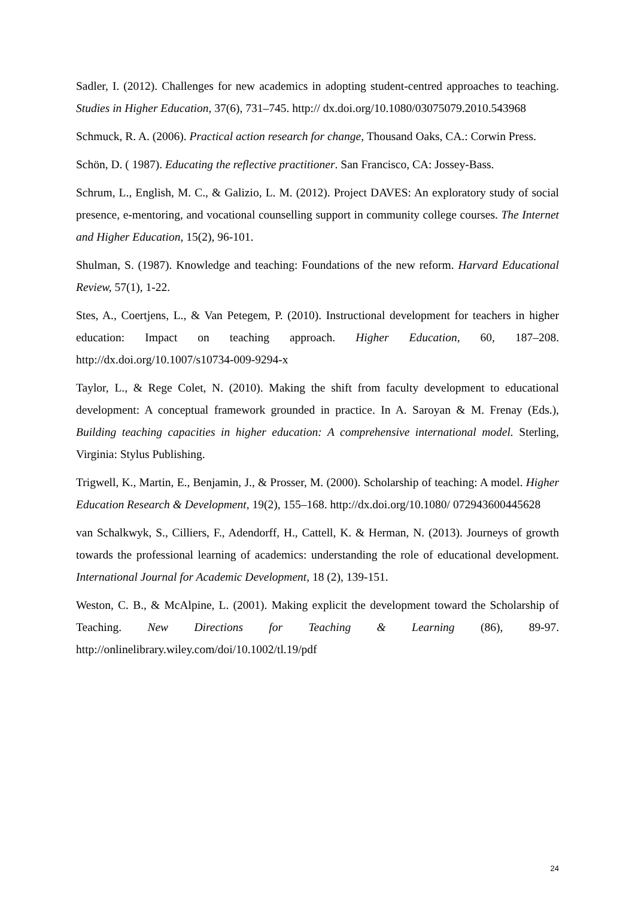Sadler, I. (2012). Challenges for new academics in adopting student-centred approaches to teaching. Studies in Higher Education, 37(6), 731–745. http:// dx.doi.org/10.1080/03075079.2010.543968
Schmuck, R. A. (2006). Practical action research for change, Thousand Oaks, CA.: Corwin Press.
Schön, D. ( 1987). Educating the reflective practitioner. San Francisco, CA: Jossey-Bass.
Schrum, L., English, M. C., & Galizio, L. M. (2012). Project DAVES: An exploratory study of social presence, e-mentoring, and vocational counselling support in community college courses. The Internet and Higher Education, 15(2), 96-101.
Shulman, S. (1987). Knowledge and teaching: Foundations of the new reform. Harvard Educational Review, 57(1), 1-22.
Stes, A., Coertjens, L., & Van Petegem, P. (2010). Instructional development for teachers in higher education: Impact on teaching approach. Higher Education, 60, 187–208. http://dx.doi.org/10.1007/s10734-009-9294-x
Taylor, L., & Rege Colet, N. (2010). Making the shift from faculty development to educational development: A conceptual framework grounded in practice. In A. Saroyan & M. Frenay (Eds.), Building teaching capacities in higher education: A comprehensive international model. Sterling, Virginia: Stylus Publishing.
Trigwell, K., Martin, E., Benjamin, J., & Prosser, M. (2000). Scholarship of teaching: A model. Higher Education Research & Development, 19(2), 155–168. http://dx.doi.org/10.1080/ 072943600445628
van Schalkwyk, S., Cilliers, F., Adendorff, H., Cattell, K. & Herman, N. (2013). Journeys of growth towards the professional learning of academics: understanding the role of educational development. International Journal for Academic Development, 18 (2), 139-151.
Weston, C. B., & McAlpine, L. (2001). Making explicit the development toward the Scholarship of Teaching. New Directions for Teaching & Learning (86), 89-97. http://onlinelibrary.wiley.com/doi/10.1002/tl.19/pdf
24